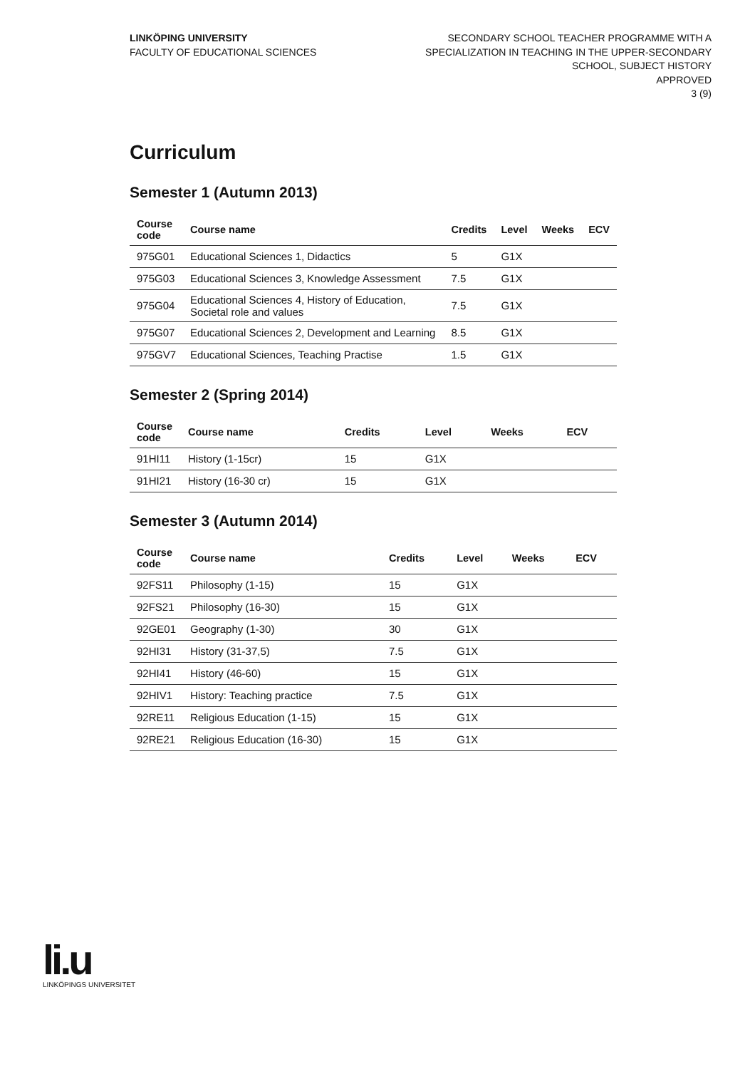LINKÖPING UNIVERSITY
FACULTY OF EDUCATIONAL SCIENCES
SECONDARY SCHOOL TEACHER PROGRAMME WITH A
SPECIALIZATION IN TEACHING IN THE UPPER-SECONDARY
SCHOOL, SUBJECT HISTORY
APPROVED
3 (9)
Curriculum
Semester 1 (Autumn 2013)
| Course code | Course name | Credits | Level | Weeks | ECV |
| --- | --- | --- | --- | --- | --- |
| 975G01 | Educational Sciences 1, Didactics | 5 | G1X | | |
| 975G03 | Educational Sciences 3, Knowledge Assessment | 7.5 | G1X | | |
| 975G04 | Educational Sciences 4, History of Education, Societal role and values | 7.5 | G1X | | |
| 975G07 | Educational Sciences 2, Development and Learning | 8.5 | G1X | | |
| 975GV7 | Educational Sciences, Teaching Practise | 1.5 | G1X | | |
Semester 2 (Spring 2014)
| Course code | Course name | Credits | Level | Weeks | ECV |
| --- | --- | --- | --- | --- | --- |
| 91HI11 | History (1-15cr) | 15 | G1X | | |
| 91HI21 | History (16-30 cr) | 15 | G1X | | |
Semester 3 (Autumn 2014)
| Course code | Course name | Credits | Level | Weeks | ECV |
| --- | --- | --- | --- | --- | --- |
| 92FS11 | Philosophy (1-15) | 15 | G1X | | |
| 92FS21 | Philosophy (16-30) | 15 | G1X | | |
| 92GE01 | Geography (1-30) | 30 | G1X | | |
| 92HI31 | History (31-37,5) | 7.5 | G1X | | |
| 92HI41 | History (46-60) | 15 | G1X | | |
| 92HIV1 | History: Teaching practice | 7.5 | G1X | | |
| 92RE11 | Religious Education (1-15) | 15 | G1X | | |
| 92RE21 | Religious Education (16-30) | 15 | G1X | | |
li.u
LINKÖPINGS UNIVERSITET